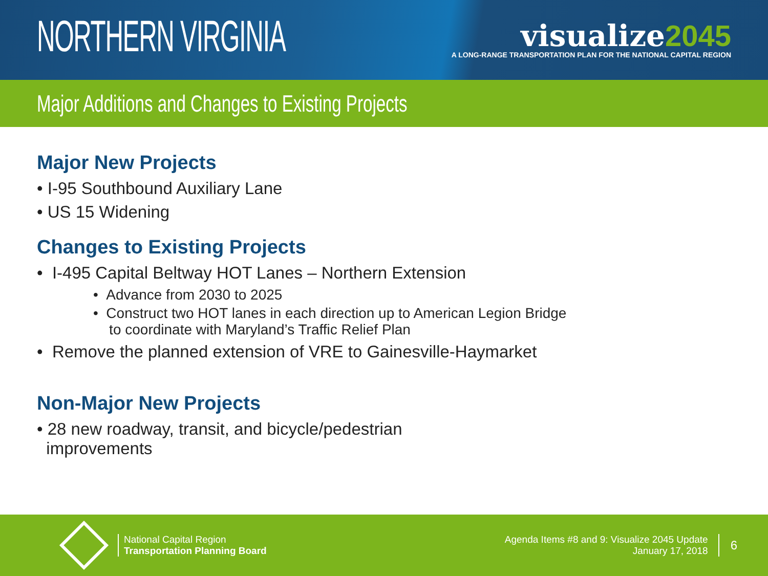NORTHERN VIRGINIA
visualize2045
A LONG-RANGE TRANSPORTATION PLAN FOR THE NATIONAL CAPITAL REGION
Major Additions and Changes to Existing Projects
Major New Projects
• I-95 Southbound Auxiliary Lane
• US 15 Widening
Changes to Existing Projects
• I-495 Capital Beltway HOT Lanes – Northern Extension
• Advance from 2030 to 2025
• Construct two HOT lanes in each direction up to American Legion Bridge
to coordinate with Maryland’s Traffic Relief Plan
• Remove the planned extension of VRE to Gainesville-Haymarket
Non-Major New Projects
• 28 new roadway, transit, and bicycle/pedestrian
improvements
National Capital Region
Transportation Planning Board
Agenda Items #8 and 9: Visualize 2045 Update
January 17, 2018
6